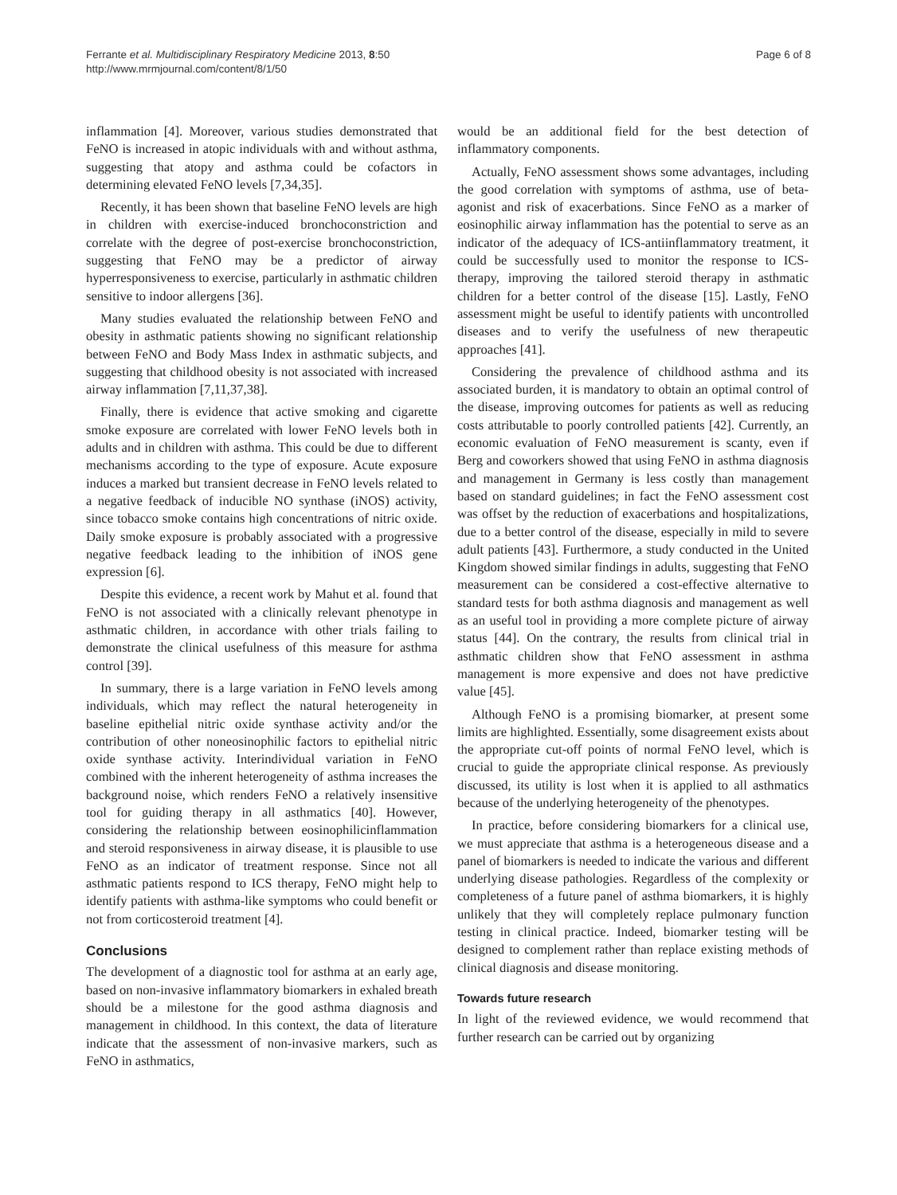Ferrante et al. Multidisciplinary Respiratory Medicine 2013, 8:50
http://www.mrmjournal.com/content/8/1/50
Page 6 of 8
inflammation [4]. Moreover, various studies demonstrated that FeNO is increased in atopic individuals with and without asthma, suggesting that atopy and asthma could be cofactors in determining elevated FeNO levels [7,34,35].
Recently, it has been shown that baseline FeNO levels are high in children with exercise-induced bronchoconstriction and correlate with the degree of post-exercise bronchoconstriction, suggesting that FeNO may be a predictor of airway hyperresponsiveness to exercise, particularly in asthmatic children sensitive to indoor allergens [36].
Many studies evaluated the relationship between FeNO and obesity in asthmatic patients showing no significant relationship between FeNO and Body Mass Index in asthmatic subjects, and suggesting that childhood obesity is not associated with increased airway inflammation [7,11,37,38].
Finally, there is evidence that active smoking and cigarette smoke exposure are correlated with lower FeNO levels both in adults and in children with asthma. This could be due to different mechanisms according to the type of exposure. Acute exposure induces a marked but transient decrease in FeNO levels related to a negative feedback of inducible NO synthase (iNOS) activity, since tobacco smoke contains high concentrations of nitric oxide. Daily smoke exposure is probably associated with a progressive negative feedback leading to the inhibition of iNOS gene expression [6].
Despite this evidence, a recent work by Mahut et al. found that FeNO is not associated with a clinically relevant phenotype in asthmatic children, in accordance with other trials failing to demonstrate the clinical usefulness of this measure for asthma control [39].
In summary, there is a large variation in FeNO levels among individuals, which may reflect the natural heterogeneity in baseline epithelial nitric oxide synthase activity and/or the contribution of other noneosinophilic factors to epithelial nitric oxide synthase activity. Interindividual variation in FeNO combined with the inherent heterogeneity of asthma increases the background noise, which renders FeNO a relatively insensitive tool for guiding therapy in all asthmatics [40]. However, considering the relationship between eosinophilicinflammation and steroid responsiveness in airway disease, it is plausible to use FeNO as an indicator of treatment response. Since not all asthmatic patients respond to ICS therapy, FeNO might help to identify patients with asthma-like symptoms who could benefit or not from corticosteroid treatment [4].
Conclusions
The development of a diagnostic tool for asthma at an early age, based on non-invasive inflammatory biomarkers in exhaled breath should be a milestone for the good asthma diagnosis and management in childhood. In this context, the data of literature indicate that the assessment of non-invasive markers, such as FeNO in asthmatics,
would be an additional field for the best detection of inflammatory components.
Actually, FeNO assessment shows some advantages, including the good correlation with symptoms of asthma, use of beta-agonist and risk of exacerbations. Since FeNO as a marker of eosinophilic airway inflammation has the potential to serve as an indicator of the adequacy of ICS-antiinflammatory treatment, it could be successfully used to monitor the response to ICS-therapy, improving the tailored steroid therapy in asthmatic children for a better control of the disease [15]. Lastly, FeNO assessment might be useful to identify patients with uncontrolled diseases and to verify the usefulness of new therapeutic approaches [41].
Considering the prevalence of childhood asthma and its associated burden, it is mandatory to obtain an optimal control of the disease, improving outcomes for patients as well as reducing costs attributable to poorly controlled patients [42]. Currently, an economic evaluation of FeNO measurement is scanty, even if Berg and coworkers showed that using FeNO in asthma diagnosis and management in Germany is less costly than management based on standard guidelines; in fact the FeNO assessment cost was offset by the reduction of exacerbations and hospitalizations, due to a better control of the disease, especially in mild to severe adult patients [43]. Furthermore, a study conducted in the United Kingdom showed similar findings in adults, suggesting that FeNO measurement can be considered a cost-effective alternative to standard tests for both asthma diagnosis and management as well as an useful tool in providing a more complete picture of airway status [44]. On the contrary, the results from clinical trial in asthmatic children show that FeNO assessment in asthma management is more expensive and does not have predictive value [45].
Although FeNO is a promising biomarker, at present some limits are highlighted. Essentially, some disagreement exists about the appropriate cut-off points of normal FeNO level, which is crucial to guide the appropriate clinical response. As previously discussed, its utility is lost when it is applied to all asthmatics because of the underlying heterogeneity of the phenotypes.
In practice, before considering biomarkers for a clinical use, we must appreciate that asthma is a heterogeneous disease and a panel of biomarkers is needed to indicate the various and different underlying disease pathologies. Regardless of the complexity or completeness of a future panel of asthma biomarkers, it is highly unlikely that they will completely replace pulmonary function testing in clinical practice. Indeed, biomarker testing will be designed to complement rather than replace existing methods of clinical diagnosis and disease monitoring.
Towards future research
In light of the reviewed evidence, we would recommend that further research can be carried out by organizing